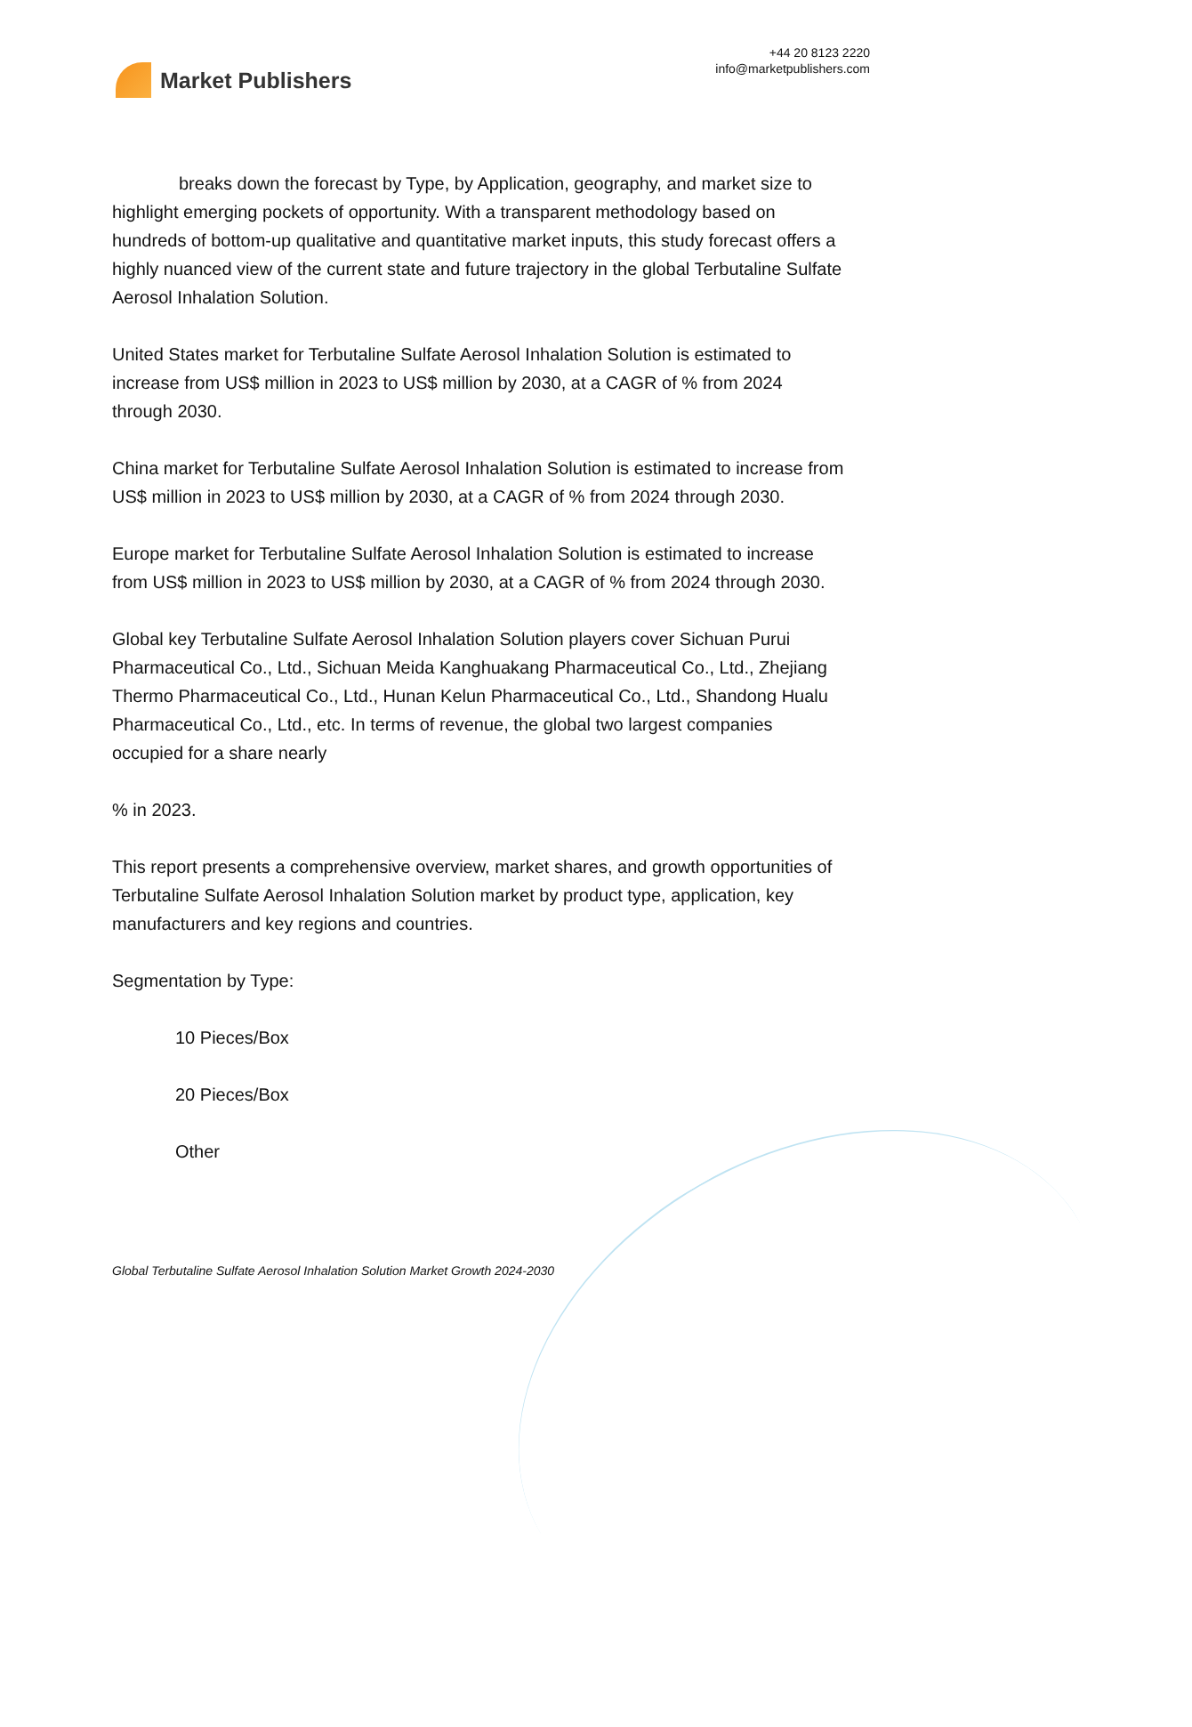Market Publishers
+44 20 8123 2220
info@marketpublishers.com
breaks down the forecast by Type, by Application, geography, and market size to highlight emerging pockets of opportunity. With a transparent methodology based on hundreds of bottom-up qualitative and quantitative market inputs, this study forecast offers a highly nuanced view of the current state and future trajectory in the global Terbutaline Sulfate Aerosol Inhalation Solution.
United States market for Terbutaline Sulfate Aerosol Inhalation Solution is estimated to increase from US$ million in 2023 to US$ million by 2030, at a CAGR of % from 2024 through 2030.
China market for Terbutaline Sulfate Aerosol Inhalation Solution is estimated to increase from US$ million in 2023 to US$ million by 2030, at a CAGR of % from 2024 through 2030.
Europe market for Terbutaline Sulfate Aerosol Inhalation Solution is estimated to increase from US$ million in 2023 to US$ million by 2030, at a CAGR of % from 2024 through 2030.
Global key Terbutaline Sulfate Aerosol Inhalation Solution players cover Sichuan Purui Pharmaceutical Co., Ltd., Sichuan Meida Kanghuakang Pharmaceutical Co., Ltd., Zhejiang Thermo Pharmaceutical Co., Ltd., Hunan Kelun Pharmaceutical Co., Ltd., Shandong Hualu Pharmaceutical Co., Ltd., etc. In terms of revenue, the global two largest companies occupied for a share nearly
% in 2023.
This report presents a comprehensive overview, market shares, and growth opportunities of Terbutaline Sulfate Aerosol Inhalation Solution market by product type, application, key manufacturers and key regions and countries.
Segmentation by Type:
10 Pieces/Box
20 Pieces/Box
Other
Global Terbutaline Sulfate Aerosol Inhalation Solution Market Growth 2024-2030